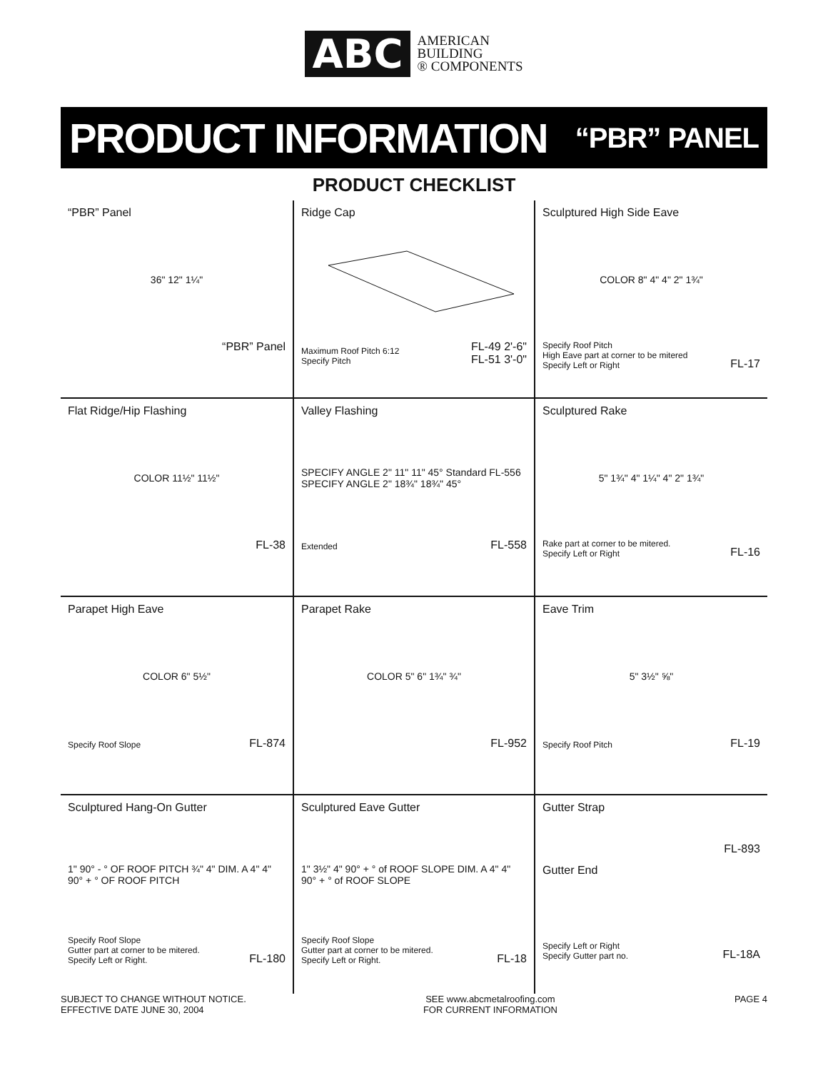ABC AMERICAN
BUILDING
® COMPONENTS
PRODUCT INFORMATION “PBR” PANEL
PRODUCT CHECKLIST
“PBR” Panel
36" 12" 1¼"
“PBR” Panel
Ridge Cap
Maximum Roof Pitch 6:12
Specify Pitch FL-49 2'-6"
FL-51 3'-0"
Sculptured High Side Eave
COLOR 8" 4" 4" 2" 1¾"
Specify Roof Pitch
High Eave part at corner to be mitered
Specify Left or Right FL-17
Flat Ridge/Hip Flashing
COLOR 11½" 11½"
FL-38
Valley Flashing
SPECIFY ANGLE 2" 11" 11" 45° Standard FL-556 SPECIFY ANGLE 2" 18¾" 18¾" 45°
Extended FL-558
Sculptured Rake
5" 1¾" 4" 1¼" 4" 2" 1¾"
Rake part at corner to be mitered.
Specify Left or Right FL-16
Parapet High Eave
COLOR 6" 5½"
Specify Roof Slope FL-874
Parapet Rake
COLOR 5" 6" 1¾" ¾"
FL-952
Eave Trim
5" 3½" ⅝"
Specify Roof Pitch FL-19
Sculptured Hang-On Gutter
1" 90° - ° OF ROOF PITCH ¾" 4" DIM. A 4" 4" 90° + ° OF ROOF PITCH
Specify Roof Slope
Gutter part at corner to be mitered.
Specify Left or Right. FL-180
Sculptured Eave Gutter
1" 3½" 4" 90° + ° of ROOF SLOPE DIM. A 4" 4" 90° + ° of ROOF SLOPE
Specify Roof Slope
Gutter part at corner to be mitered.
Specify Left or Right. FL-18
Gutter Strap
FL-893
Gutter End
Specify Left or Right
Specify Gutter part no. FL-18A
SUBJECT TO CHANGE WITHOUT NOTICE.
EFFECTIVE DATE JUNE 30, 2004 SEE www.abcmetalroofing.com
FOR CURRENT INFORMATION PAGE 4